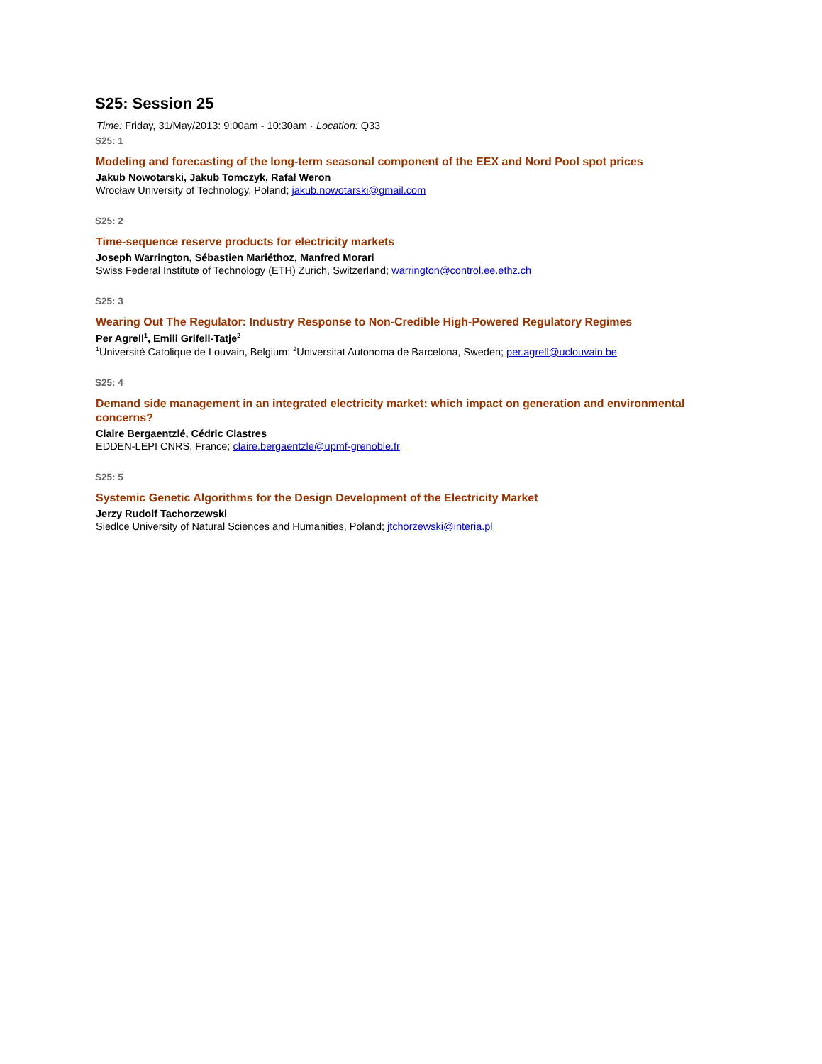S25: Session 25
Time: Friday, 31/May/2013: 9:00am - 10:30am · Location: Q33
S25: 1
Modeling and forecasting of the long-term seasonal component of the EEX and Nord Pool spot prices
Jakub Nowotarski, Jakub Tomczyk, Rafał Weron
Wrocław University of Technology, Poland; jakub.nowotarski@gmail.com
S25: 2
Time-sequence reserve products for electricity markets
Joseph Warrington, Sébastien Mariéthoz, Manfred Morari
Swiss Federal Institute of Technology (ETH) Zurich, Switzerland; warrington@control.ee.ethz.ch
S25: 3
Wearing Out The Regulator: Industry Response to Non-Credible High-Powered Regulatory Regimes
Per Agrell<sup>1</sup>, Emili Grifell-Tatje<sup>2</sup>
<sup>1</sup> Université Catolique de Louvain, Belgium; <sup>2</sup>Universitat Autonoma de Barcelona, Sweden; per.agrell@uclouvain.be
S25: 4
Demand side management in an integrated electricity market: which impact on generation and environmental concerns?
Claire Bergaentzlé, Cédric Clastres
EDDEN-LEPI CNRS, France; claire.bergaentzle@upmf-grenoble.fr
S25: 5
Systemic Genetic Algorithms for the Design Development of the Electricity Market
Jerzy Rudolf Tachorzewski
Siedlce University of Natural Sciences and Humanities, Poland; jtchorzewski@interia.pl